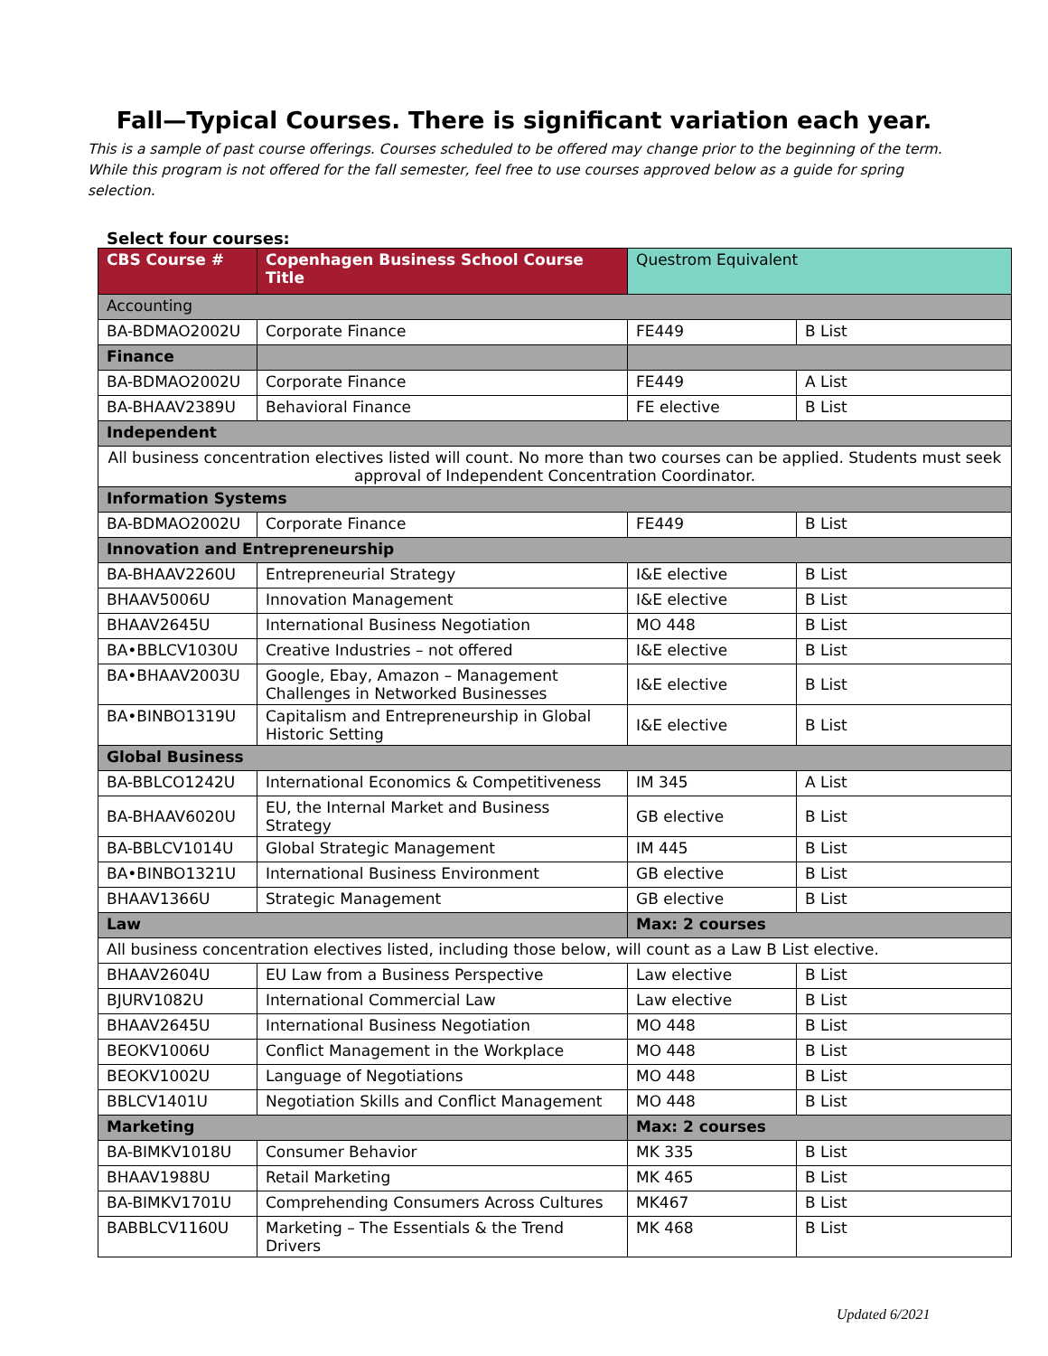Fall—Typical Courses. There is significant variation each year.
This is a sample of past course offerings. Courses scheduled to be offered may change prior to the beginning of the term. While this program is not offered for the fall semester, feel free to use courses approved below as a guide for spring selection.
Select four courses:
| CBS Course # | Copenhagen Business School Course Title | Questrom Equivalent | |
| --- | --- | --- | --- |
| Accounting | | | |
| BA-BDMAO2002U | Corporate Finance | FE449 | B List |
| Finance | | | |
| BA-BDMAO2002U | Corporate Finance | FE449 | A List |
| BA-BHAAV2389U | Behavioral Finance | FE elective | B List |
| Independent | | | |
| All business concentration electives listed will count. No more than two courses can be applied. Students must seek approval of Independent Concentration Coordinator. | | | |
| Information Systems | | | |
| BA-BDMAO2002U | Corporate Finance | FE449 | B List |
| Innovation and Entrepreneurship | | | |
| BA-BHAAV2260U | Entrepreneurial Strategy | I&E elective | B List |
| BHAAV5006U | Innovation Management | I&E elective | B List |
| BHAAV2645U | International Business Negotiation | MO 448 | B List |
| BA•BBLCV1030U | Creative Industries – not offered | I&E elective | B List |
| BA•BHAAV2003U | Google, Ebay, Amazon – Management Challenges in Networked Businesses | I&E elective | B List |
| BA•BINBO1319U | Capitalism and Entrepreneurship in Global Historic Setting | I&E elective | B List |
| Global Business | | | |
| BA-BBLCO1242U | International Economics & Competitiveness | IM 345 | A List |
| BA-BHAAV6020U | EU, the Internal Market and Business Strategy | GB elective | B List |
| BA-BBLCV1014U | Global Strategic Management | IM 445 | B List |
| BA•BINBO1321U | International Business Environment | GB elective | B List |
| BHAAV1366U | Strategic Management | GB elective | B List |
| Law | | Max: 2 courses | |
| All business concentration electives listed, including those below, will count as a Law B List elective. | | | |
| BHAAV2604U | EU Law from a Business Perspective | Law elective | B List |
| BJURV1082U | International Commercial Law | Law elective | B List |
| BHAAV2645U | International Business Negotiation | MO 448 | B List |
| BEOKV1006U | Conflict Management in the Workplace | MO 448 | B List |
| BEOKV1002U | Language of Negotiations | MO 448 | B List |
| BBLCV1401U | Negotiation Skills and Conflict Management | MO 448 | B List |
| Marketing | | Max: 2 courses | |
| BA-BIMKV1018U | Consumer Behavior | MK 335 | B List |
| BHAAV1988U | Retail Marketing | MK 465 | B List |
| BA-BIMKV1701U | Comprehending Consumers Across Cultures | MK467 | B List |
| BABBLCV1160U | Marketing – The Essentials & the Trend Drivers | MK 468 | B List |
Updated 6/2021